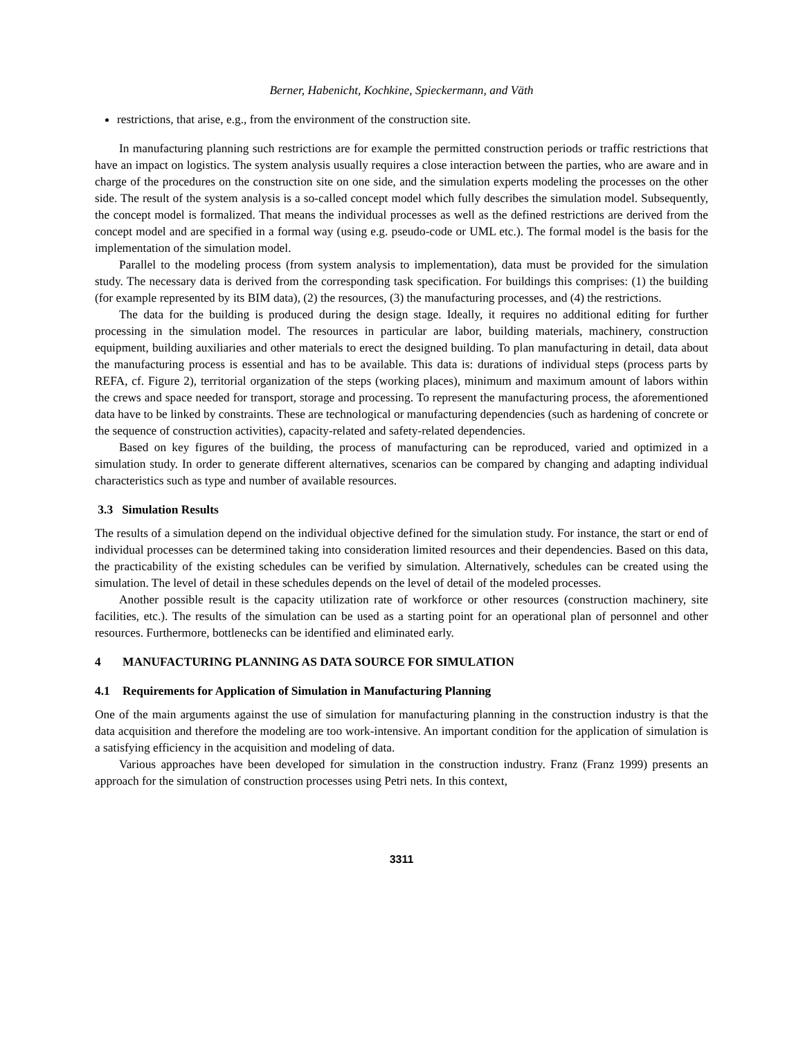Berner, Habenicht, Kochkine, Spieckermann, and Väth
restrictions, that arise, e.g., from the environment of the construction site.
In manufacturing planning such restrictions are for example the permitted construction periods or traffic restrictions that have an impact on logistics. The system analysis usually requires a close interaction between the parties, who are aware and in charge of the procedures on the construction site on one side, and the simulation experts modeling the processes on the other side. The result of the system analysis is a so-called concept model which fully describes the simulation model. Subsequently, the concept model is formalized. That means the individual processes as well as the defined restrictions are derived from the concept model and are specified in a formal way (using e.g. pseudo-code or UML etc.). The formal model is the basis for the implementation of the simulation model.
Parallel to the modeling process (from system analysis to implementation), data must be provided for the simulation study. The necessary data is derived from the corresponding task specification. For buildings this comprises: (1) the building (for example represented by its BIM data), (2) the resources, (3) the manufacturing processes, and (4) the restrictions.
The data for the building is produced during the design stage. Ideally, it requires no additional editing for further processing in the simulation model. The resources in particular are labor, building materials, machinery, construction equipment, building auxiliaries and other materials to erect the designed building. To plan manufacturing in detail, data about the manufacturing process is essential and has to be available. This data is: durations of individual steps (process parts by REFA, cf. Figure 2), territorial organization of the steps (working places), minimum and maximum amount of labors within the crews and space needed for transport, storage and processing. To represent the manufacturing process, the aforementioned data have to be linked by constraints. These are technological or manufacturing dependencies (such as hardening of concrete or the sequence of construction activities), capacity-related and safety-related dependencies.
Based on key figures of the building, the process of manufacturing can be reproduced, varied and optimized in a simulation study. In order to generate different alternatives, scenarios can be compared by changing and adapting individual characteristics such as type and number of available resources.
3.3 Simulation Results
The results of a simulation depend on the individual objective defined for the simulation study. For instance, the start or end of individual processes can be determined taking into consideration limited resources and their dependencies. Based on this data, the practicability of the existing schedules can be verified by simulation. Alternatively, schedules can be created using the simulation. The level of detail in these schedules depends on the level of detail of the modeled processes.
Another possible result is the capacity utilization rate of workforce or other resources (construction machinery, site facilities, etc.). The results of the simulation can be used as a starting point for an operational plan of personnel and other resources. Furthermore, bottlenecks can be identified and eliminated early.
4 MANUFACTURING PLANNING AS DATA SOURCE FOR SIMULATION
4.1 Requirements for Application of Simulation in Manufacturing Planning
One of the main arguments against the use of simulation for manufacturing planning in the construction industry is that the data acquisition and therefore the modeling are too work-intensive. An important condition for the application of simulation is a satisfying efficiency in the acquisition and modeling of data.
Various approaches have been developed for simulation in the construction industry. Franz (Franz 1999) presents an approach for the simulation of construction processes using Petri nets. In this context,
3311